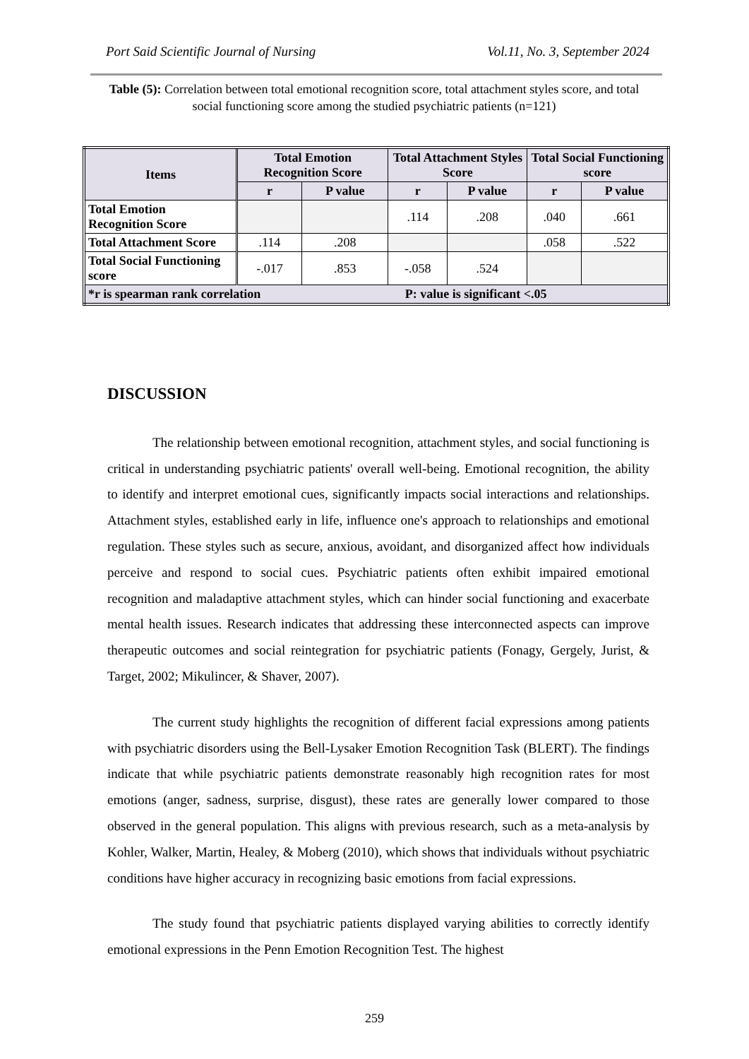Port Said Scientific Journal of Nursing Vol.11, No. 3, September 2024
Table (5): Correlation between total emotional recognition score, total attachment styles score, and total social functioning score among the studied psychiatric patients (n=121)
| Items | Total Emotion Recognition Score | | Total Attachment Styles Score | | Total Social Functioning score | |
| --- | --- | --- | --- | --- | --- | --- |
| | r | P value | r | P value | r | P value |
| Total Emotion Recognition Score | | | .114 | .208 | .040 | .661 |
| Total Attachment Score | .114 | .208 | | | .058 | .522 |
| Total Social Functioning score | -.017 | .853 | -.058 | .524 | | |
| *r is spearman rank correlation P: value is significant <.05 | | | | | | |
DISCUSSION
The relationship between emotional recognition, attachment styles, and social functioning is critical in understanding psychiatric patients' overall well-being. Emotional recognition, the ability to identify and interpret emotional cues, significantly impacts social interactions and relationships. Attachment styles, established early in life, influence one's approach to relationships and emotional regulation. These styles such as secure, anxious, avoidant, and disorganized affect how individuals perceive and respond to social cues. Psychiatric patients often exhibit impaired emotional recognition and maladaptive attachment styles, which can hinder social functioning and exacerbate mental health issues. Research indicates that addressing these interconnected aspects can improve therapeutic outcomes and social reintegration for psychiatric patients (Fonagy, Gergely, Jurist, & Target, 2002; Mikulincer, & Shaver, 2007).
The current study highlights the recognition of different facial expressions among patients with psychiatric disorders using the Bell-Lysaker Emotion Recognition Task (BLERT). The findings indicate that while psychiatric patients demonstrate reasonably high recognition rates for most emotions (anger, sadness, surprise, disgust), these rates are generally lower compared to those observed in the general population. This aligns with previous research, such as a meta-analysis by Kohler, Walker, Martin, Healey, & Moberg (2010), which shows that individuals without psychiatric conditions have higher accuracy in recognizing basic emotions from facial expressions.
The study found that psychiatric patients displayed varying abilities to correctly identify emotional expressions in the Penn Emotion Recognition Test. The highest
259